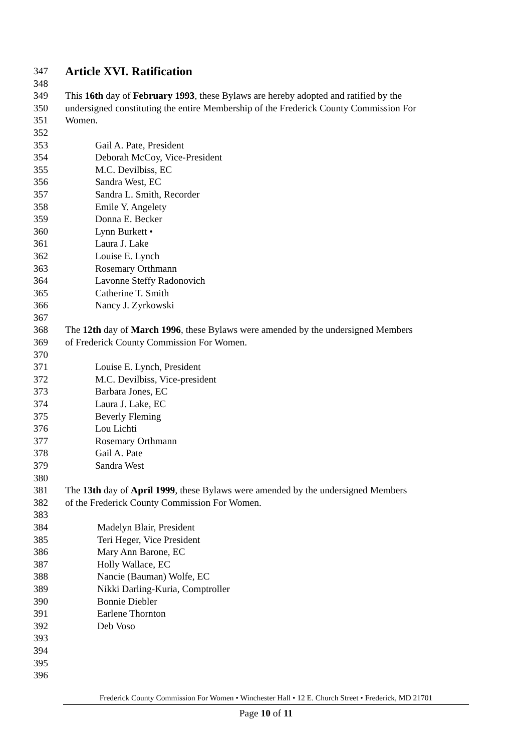347
Article XVI. Ratification
348
349 This 16th day of February 1993, these Bylaws are hereby adopted and ratified by the
350 undersigned constituting the entire Membership of the Frederick County Commission For
351 Women.
352
353 Gail A. Pate, President
354 Deborah McCoy, Vice-President
355 M.C. Devilbiss, EC
356 Sandra West, EC
357 Sandra L. Smith, Recorder
358 Emile Y. Angelety
359 Donna E. Becker
360 Lynn Burkett •
361 Laura J. Lake
362 Louise E. Lynch
363 Rosemary Orthmann
364 Lavonne Steffy Radonovich
365 Catherine T. Smith
366 Nancy J. Zyrkowski
367
368 The 12th day of March 1996, these Bylaws were amended by the undersigned Members
369 of Frederick County Commission For Women.
370
371 Louise E. Lynch, President
372 M.C. Devilbiss, Vice-president
373 Barbara Jones, EC
374 Laura J. Lake, EC
375 Beverly Fleming
376 Lou Lichti
377 Rosemary Orthmann
378 Gail A. Pate
379 Sandra West
380
381 The 13th day of April 1999, these Bylaws were amended by the undersigned Members
382 of the Frederick County Commission For Women.
383
384 Madelyn Blair, President
385 Teri Heger, Vice President
386 Mary Ann Barone, EC
387 Holly Wallace, EC
388 Nancie (Bauman) Wolfe, EC
389 Nikki Darling-Kuria, Comptroller
390 Bonnie Diebler
391 Earlene Thornton
392 Deb Voso
393
394
395
396
Frederick County Commission For Women • Winchester Hall • 12 E. Church Street • Frederick, MD 21701
Page 10 of 11